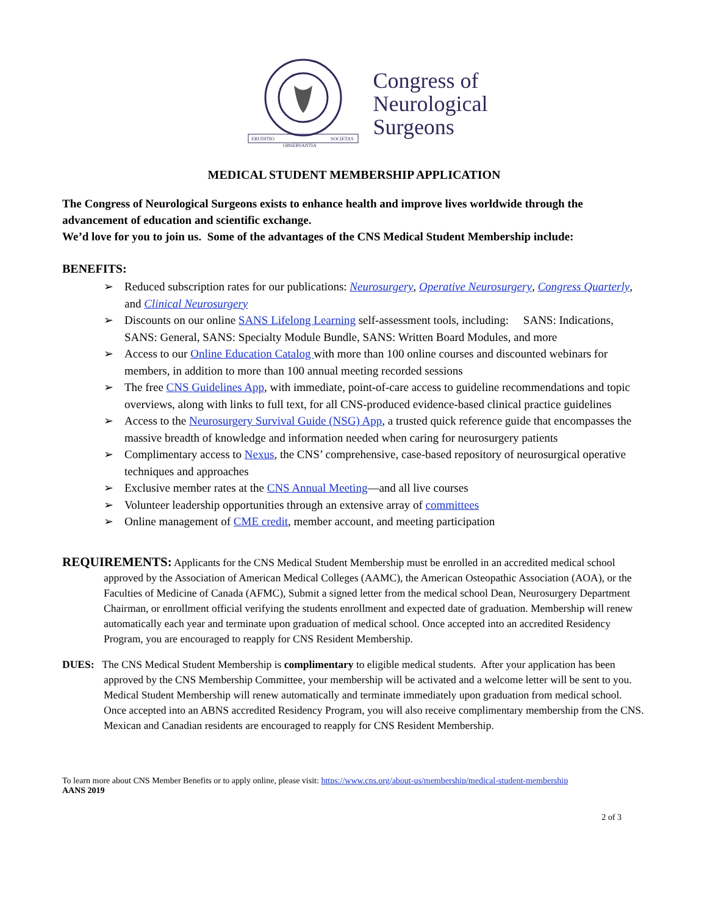ERUDITIO
OBSERVANTIA
SOCIETAS
Congress of
Neurological
Surgeons
MEDICAL STUDENT MEMBERSHIP APPLICATION
The Congress of Neurological Surgeons exists to enhance health and improve lives worldwide through the advancement of education and scientific exchange.
We’d love for you to join us. Some of the advantages of the CNS Medical Student Membership include:
BENEFITS:
➢ Reduced subscription rates for our publications: Neurosurgery, Operative Neurosurgery, Congress Quarterly, and Clinical Neurosurgery
➢ Discounts on our online SANS Lifelong Learning self-assessment tools, including: SANS: Indications, SANS: General, SANS: Specialty Module Bundle, SANS: Written Board Modules, and more
➢ Access to our Online Education Catalog with more than 100 online courses and discounted webinars for members, in addition to more than 100 annual meeting recorded sessions
➢ The free CNS Guidelines App, with immediate, point-of-care access to guideline recommendations and topic overviews, along with links to full text, for all CNS-produced evidence-based clinical practice guidelines
➢ Access to the Neurosurgery Survival Guide (NSG) App, a trusted quick reference guide that encompasses the massive breadth of knowledge and information needed when caring for neurosurgery patients
➢ Complimentary access to Nexus, the CNS’ comprehensive, case-based repository of neurosurgical operative techniques and approaches
➢ Exclusive member rates at the CNS Annual Meeting—and all live courses
➢ Volunteer leadership opportunities through an extensive array of committees
➢ Online management of CME credit, member account, and meeting participation
REQUIREMENTS: Applicants for the CNS Medical Student Membership must be enrolled in an accredited medical school approved by the Association of American Medical Colleges (AAMC), the American Osteopathic Association (AOA), or the Faculties of Medicine of Canada (AFMC), Submit a signed letter from the medical school Dean, Neurosurgery Department Chairman, or enrollment official verifying the students enrollment and expected date of graduation. Membership will renew automatically each year and terminate upon graduation of medical school. Once accepted into an accredited Residency Program, you are encouraged to reapply for CNS Resident Membership.
DUES: The CNS Medical Student Membership is complimentary to eligible medical students. After your application has been approved by the CNS Membership Committee, your membership will be activated and a welcome letter will be sent to you. Medical Student Membership will renew automatically and terminate immediately upon graduation from medical school. Once accepted into an ABNS accredited Residency Program, you will also receive complimentary membership from the CNS. Mexican and Canadian residents are encouraged to reapply for CNS Resident Membership.
To learn more about CNS Member Benefits or to apply online, please visit: https://www.cns.org/about-us/membership/medical-student-membership
AANS 2019
2 of 3